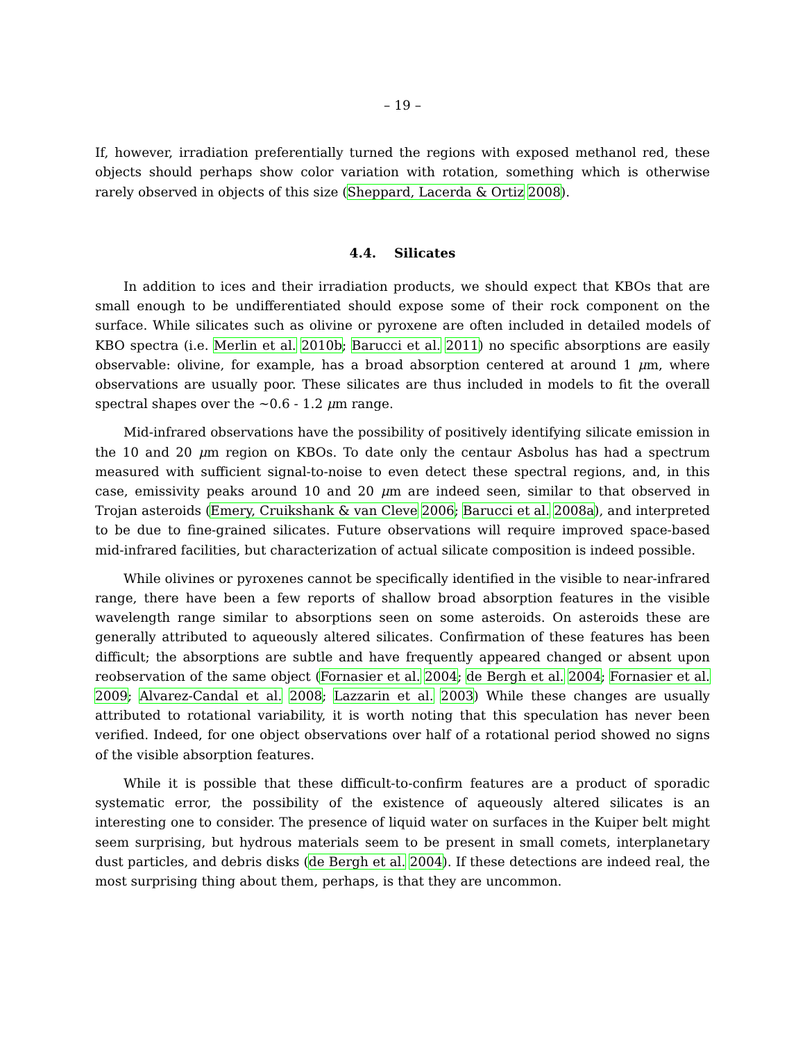– 19 –
If, however, irradiation preferentially turned the regions with exposed methanol red, these objects should perhaps show color variation with rotation, something which is otherwise rarely observed in objects of this size (Sheppard, Lacerda & Ortiz 2008).
4.4. Silicates
In addition to ices and their irradiation products, we should expect that KBOs that are small enough to be undifferentiated should expose some of their rock component on the surface. While silicates such as olivine or pyroxene are often included in detailed models of KBO spectra (i.e. Merlin et al. 2010b; Barucci et al. 2011) no specific absorptions are easily observable: olivine, for example, has a broad absorption centered at around 1 μm, where observations are usually poor. These silicates are thus included in models to fit the overall spectral shapes over the ∼0.6 - 1.2 μm range.
Mid-infrared observations have the possibility of positively identifying silicate emission in the 10 and 20 μm region on KBOs. To date only the centaur Asbolus has had a spectrum measured with sufficient signal-to-noise to even detect these spectral regions, and, in this case, emissivity peaks around 10 and 20 μm are indeed seen, similar to that observed in Trojan asteroids (Emery, Cruikshank & van Cleve 2006; Barucci et al. 2008a), and interpreted to be due to fine-grained silicates. Future observations will require improved space-based mid-infrared facilities, but characterization of actual silicate composition is indeed possible.
While olivines or pyroxenes cannot be specifically identified in the visible to near-infrared range, there have been a few reports of shallow broad absorption features in the visible wavelength range similar to absorptions seen on some asteroids. On asteroids these are generally attributed to aqueously altered silicates. Confirmation of these features has been difficult; the absorptions are subtle and have frequently appeared changed or absent upon reobservation of the same object (Fornasier et al. 2004; de Bergh et al. 2004; Fornasier et al. 2009; Alvarez-Candal et al. 2008; Lazzarin et al. 2003) While these changes are usually attributed to rotational variability, it is worth noting that this speculation has never been verified. Indeed, for one object observations over half of a rotational period showed no signs of the visible absorption features.
While it is possible that these difficult-to-confirm features are a product of sporadic systematic error, the possibility of the existence of aqueously altered silicates is an interesting one to consider. The presence of liquid water on surfaces in the Kuiper belt might seem surprising, but hydrous materials seem to be present in small comets, interplanetary dust particles, and debris disks (de Bergh et al. 2004). If these detections are indeed real, the most surprising thing about them, perhaps, is that they are uncommon.